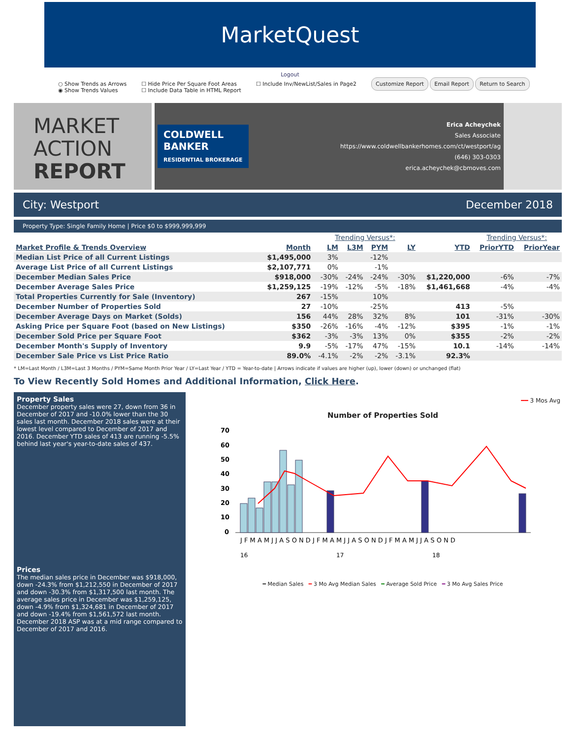MarketQuest
Logout
○ Show Trends as Arrows
◉ Show Trends Values
☐ Hide Price Per Square Foot Areas
☐ Include Data Table in HTML Report
☐ Include Inv/NewList/Sales in Page2
Customize Report Email Report Return to Search
MARKET
ACTION
REPORT
COLDWELL
BANKER
RESIDENTIAL BROKERAGE
Erica Acheychek
Sales Associate
https://www.coldwellbankerhomes.com/ct/westport/ag
(646) 303-0303
erica.acheychek@cbmoves.com
City: Westport December 2018
Property Type: Single Family Home | Price $0 to $999,999,999
| | | Trending Versus*: | | | | | Trending Versus*: | |
| Market Profile & Trends Overview | Month | LM | L3M | PYM | LY | YTD | PriorYTD | PriorYear |
| Median List Price of all Current Listings | $1,495,000 | 3% | | -12% | | | | |
| Average List Price of all Current Listings | $2,107,771 | 0% | | -1% | | | | |
| December Median Sales Price | $918,000 | -30% | -24% | -24% | -30% | $1,220,000 | -6% | -7% |
| December Average Sales Price | $1,259,125 | -19% | -12% | -5% | -18% | $1,461,668 | -4% | -4% |
| Total Properties Currently for Sale (Inventory) | 267 | -15% | | 10% | | | | |
| December Number of Properties Sold | 27 | -10% | | -25% | | 413 | -5% | |
| December Average Days on Market (Solds) | 156 | 44% | 28% | 32% | 8% | 101 | -31% | -30% |
| Asking Price per Square Foot (based on New Listings) | $350 | -26% | -16% | -4% | -12% | $395 | -1% | -1% |
| December Sold Price per Square Foot | $362 | -3% | -3% | 13% | 0% | $355 | -2% | -2% |
| December Month's Supply of Inventory | 9.9 | -5% | -17% | 47% | -15% | 10.1 | -14% | -14% |
| December Sale Price vs List Price Ratio | 89.0% | -4.1% | -2% | -2% | -3.1% | 92.3% | | |
* LM=Last Month / L3M=Last 3 Months / PYM=Same Month Prior Year / LY=Last Year / YTD = Year-to-date | Arrows indicate if values are higher (up), lower (down) or unchanged (flat)
To View Recently Sold Homes and Additional Information, Click Here.
Property Sales
December property sales were 27, down from 36 in December of 2017 and -10.0% lower than the 30 sales last month. December 2018 sales were at their lowest level compared to December of 2017 and 2016. December YTD sales of 413 are running -5.5% behind last year's year-to-date sales of 437.
Prices
The median sales price in December was $918,000, down -24.3% from $1,212,550 in December of 2017 and down -30.3% from $1,317,500 last month. The average sales price in December was $1,259,125, down -4.9% from $1,324,681 in December of 2017 and down -19.4% from $1,561,572 last month. December 2018 ASP was at a mid range compared to December of 2017 and 2016.
━━ 3 Mos Avg
Number of Properties Sold
70
60
50
40
30
20
10
0
J F M A M J J A S O N D J F M A M J J A S O N D J F M A M J J A S O N D
16
17
18
━ Median Sales ━ 3 Mo Avg Median Sales ━ Average Sold Price ━ 3 Mo Avg Sales Price